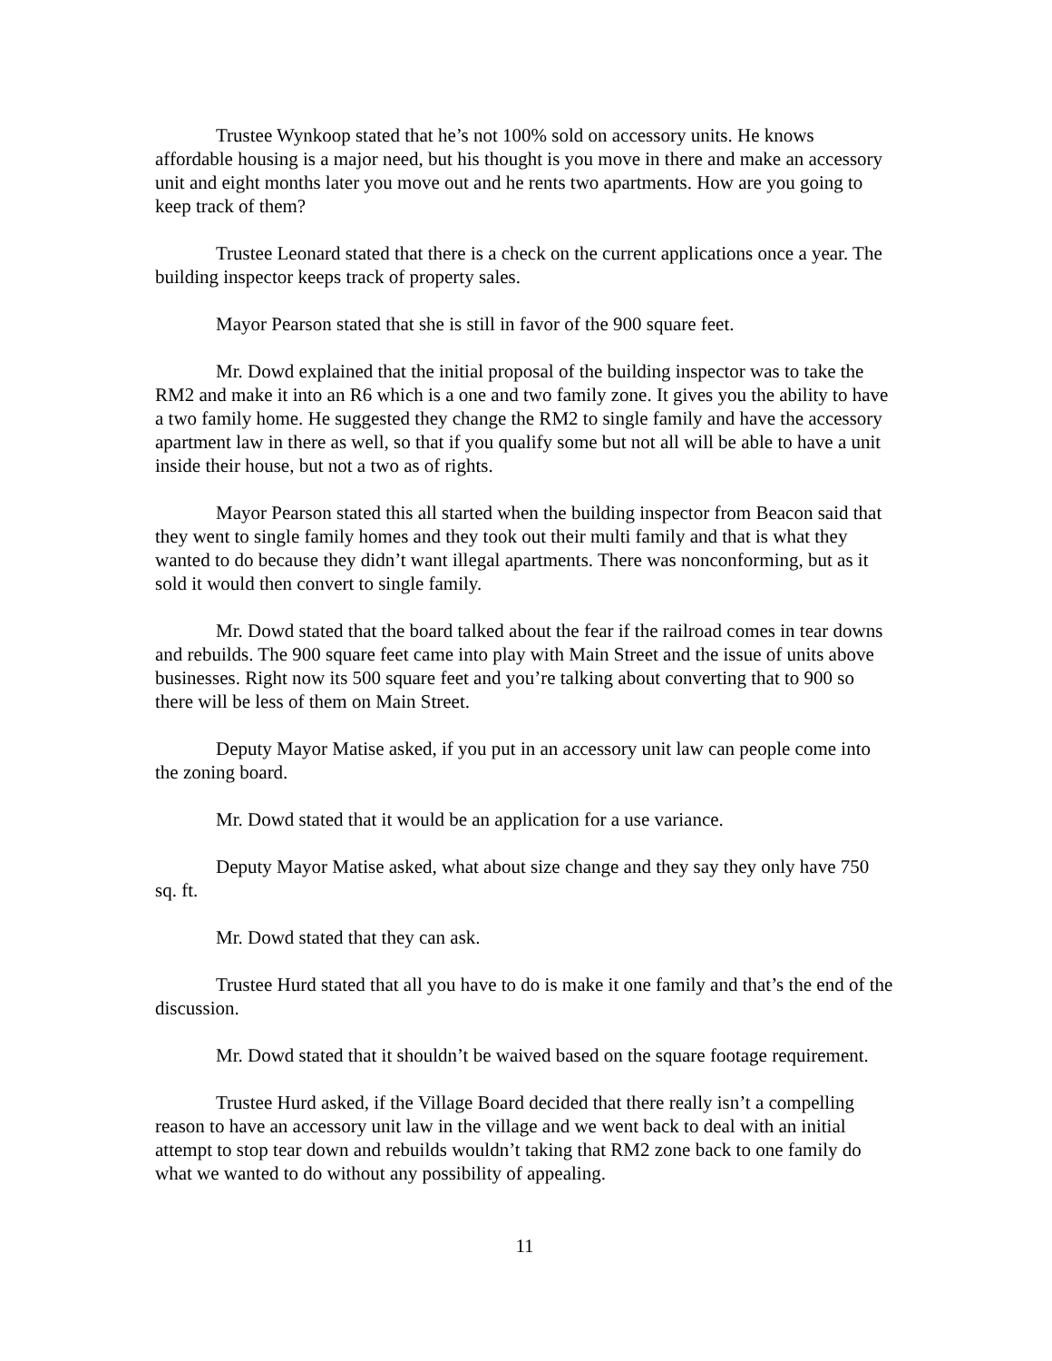Trustee Wynkoop stated that he’s not 100% sold on accessory units. He knows affordable housing is a major need, but his thought is you move in there and make an accessory unit and eight months later you move out and he rents two apartments. How are you going to keep track of them?
Trustee Leonard stated that there is a check on the current applications once a year. The building inspector keeps track of property sales.
Mayor Pearson stated that she is still in favor of the 900 square feet.
Mr. Dowd explained that the initial proposal of the building inspector was to take the RM2 and make it into an R6 which is a one and two family zone. It gives you the ability to have a two family home. He suggested they change the RM2 to single family and have the accessory apartment law in there as well, so that if you qualify some but not all will be able to have a unit inside their house, but not a two as of rights.
Mayor Pearson stated this all started when the building inspector from Beacon said that they went to single family homes and they took out their multi family and that is what they wanted to do because they didn’t want illegal apartments. There was nonconforming, but as it sold it would then convert to single family.
Mr. Dowd stated that the board talked about the fear if the railroad comes in tear downs and rebuilds. The 900 square feet came into play with Main Street and the issue of units above businesses. Right now its 500 square feet and you’re talking about converting that to 900 so there will be less of them on Main Street.
Deputy Mayor Matise asked, if you put in an accessory unit law can people come into the zoning board.
Mr. Dowd stated that it would be an application for a use variance.
Deputy Mayor Matise asked, what about size change and they say they only have 750 sq. ft.
Mr. Dowd stated that they can ask.
Trustee Hurd stated that all you have to do is make it one family and that’s the end of the discussion.
Mr. Dowd stated that it shouldn’t be waived based on the square footage requirement.
Trustee Hurd asked, if the Village Board decided that there really isn’t a compelling reason to have an accessory unit law in the village and we went back to deal with an initial attempt to stop tear down and rebuilds wouldn’t taking that RM2 zone back to one family do what we wanted to do without any possibility of appealing.
11